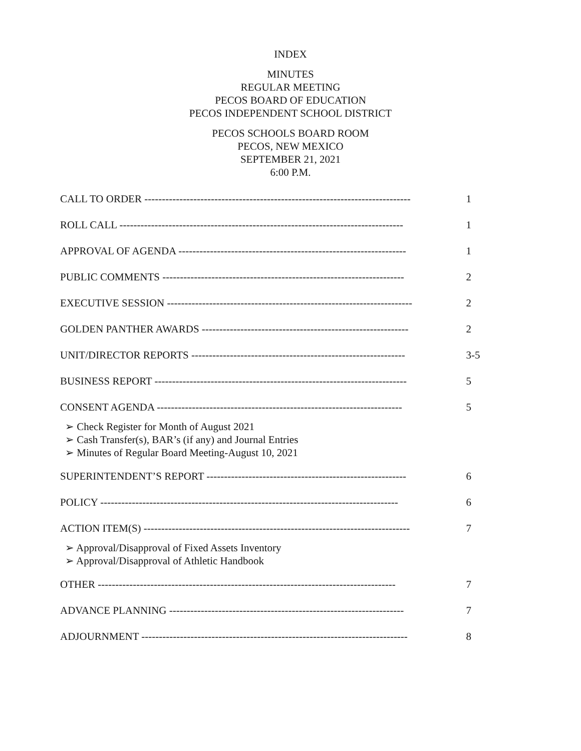INDEX
MINUTES
REGULAR MEETING
PECOS BOARD OF EDUCATION
PECOS INDEPENDENT SCHOOL DISTRICT
PECOS SCHOOLS BOARD ROOM
PECOS, NEW MEXICO
SEPTEMBER 21, 2021
6:00 P.M.
CALL TO ORDER ---------------------------------------------------------------------------- 1
ROLL CALL --------------------------------------------------------------------------------- 1
APPROVAL OF AGENDA ----------------------------------------------------------------- 1
PUBLIC COMMENTS --------------------------------------------------------------------- 2
EXECUTIVE SESSION ---------------------------------------------------------------------- 2
GOLDEN PANTHER AWARDS ----------------------------------------------------------- 2
UNIT/DIRECTOR REPORTS ------------------------------------------------------------- 3-5
BUSINESS REPORT ------------------------------------------------------------------------ 5
CONSENT AGENDA ---------------------------------------------------------------------- 5
➢ Check Register for Month of August 2021
➢ Cash Transfer(s), BAR’s (if any) and Journal Entries
➢ Minutes of Regular Board Meeting-August 10, 2021
SUPERINTENDENT’S REPORT --------------------------------------------------------- 6
POLICY ------------------------------------------------------------------------------------- 6
ACTION ITEM(S) ---------------------------------------------------------------------------- 7
➢ Approval/Disapproval of Fixed Assets Inventory
➢ Approval/Disapproval of Athletic Handbook
OTHER ------------------------------------------------------------------------------------- 7
ADVANCE PLANNING ------------------------------------------------------------------- 7
ADJOURNMENT ---------------------------------------------------------------------------- 8